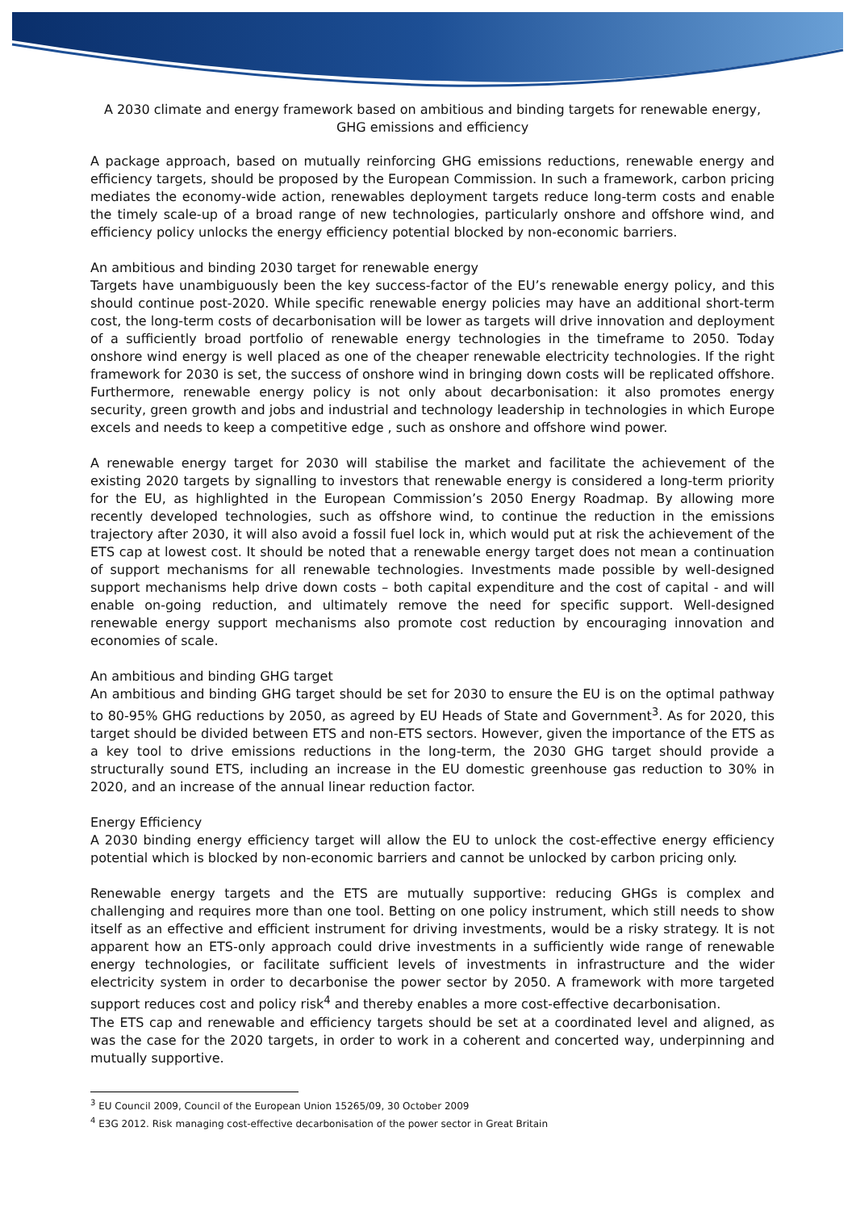A 2030 climate and energy framework based on ambitious and binding targets for renewable energy, GHG emissions and efficiency
A package approach, based on mutually reinforcing GHG emissions reductions, renewable energy and efficiency targets, should be proposed by the European Commission. In such a framework, carbon pricing mediates the economy-wide action, renewables deployment targets reduce long-term costs and enable the timely scale-up of a broad range of new technologies, particularly onshore and offshore wind, and efficiency policy unlocks the energy efficiency potential blocked by non-economic barriers.
An ambitious and binding 2030 target for renewable energy
Targets have unambiguously been the key success-factor of the EU’s renewable energy policy, and this should continue post-2020. While specific renewable energy policies may have an additional short-term cost, the long-term costs of decarbonisation will be lower as targets will drive innovation and deployment of a sufficiently broad portfolio of renewable energy technologies in the timeframe to 2050. Today onshore wind energy is well placed as one of the cheaper renewable electricity technologies. If the right framework for 2030 is set, the success of onshore wind in bringing down costs will be replicated offshore. Furthermore, renewable energy policy is not only about decarbonisation: it also promotes energy security, green growth and jobs and industrial and technology leadership in technologies in which Europe excels and needs to keep a competitive edge , such as onshore and offshore wind power.
A renewable energy target for 2030 will stabilise the market and facilitate the achievement of the existing 2020 targets by signalling to investors that renewable energy is considered a long-term priority for the EU, as highlighted in the European Commission’s 2050 Energy Roadmap. By allowing more recently developed technologies, such as offshore wind, to continue the reduction in the emissions trajectory after 2030, it will also avoid a fossil fuel lock in, which would put at risk the achievement of the ETS cap at lowest cost. It should be noted that a renewable energy target does not mean a continuation of support mechanisms for all renewable technologies. Investments made possible by well-designed support mechanisms help drive down costs – both capital expenditure and the cost of capital - and will enable on-going reduction, and ultimately remove the need for specific support. Well-designed renewable energy support mechanisms also promote cost reduction by encouraging innovation and economies of scale.
An ambitious and binding GHG target
An ambitious and binding GHG target should be set for 2030 to ensure the EU is on the optimal pathway to 80-95% GHG reductions by 2050, as agreed by EU Heads of State and Government<sup>3</sup>. As for 2020, this target should be divided between ETS and non-ETS sectors. However, given the importance of the ETS as a key tool to drive emissions reductions in the long-term, the 2030 GHG target should provide a structurally sound ETS, including an increase in the EU domestic greenhouse gas reduction to 30% in 2020, and an increase of the annual linear reduction factor.
Energy Efficiency
A 2030 binding energy efficiency target will allow the EU to unlock the cost-effective energy efficiency potential which is blocked by non-economic barriers and cannot be unlocked by carbon pricing only.
Renewable energy targets and the ETS are mutually supportive: reducing GHGs is complex and challenging and requires more than one tool. Betting on one policy instrument, which still needs to show itself as an effective and efficient instrument for driving investments, would be a risky strategy. It is not apparent how an ETS-only approach could drive investments in a sufficiently wide range of renewable energy technologies, or facilitate sufficient levels of investments in infrastructure and the wider electricity system in order to decarbonise the power sector by 2050. A framework with more targeted support reduces cost and policy risk<sup>4</sup> and thereby enables a more cost-effective decarbonisation.
The ETS cap and renewable and efficiency targets should be set at a coordinated level and aligned, as was the case for the 2020 targets, in order to work in a coherent and concerted way, underpinning and mutually supportive.
<sup>3</sup> EU Council 2009, Council of the European Union 15265/09, 30 October 2009
<sup>4</sup> E3G 2012. Risk managing cost-effective decarbonisation of the power sector in Great Britain